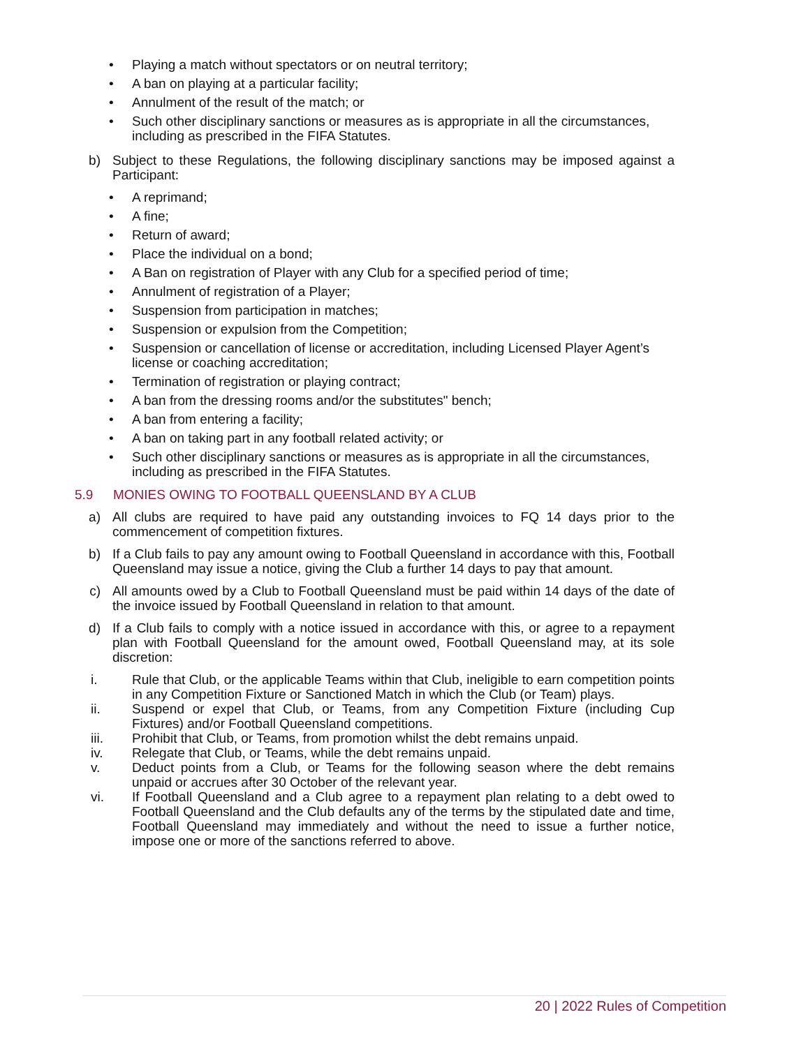• Playing a match without spectators or on neutral territory;
• A ban on playing at a particular facility;
• Annulment of the result of the match; or
• Such other disciplinary sanctions or measures as is appropriate in all the circumstances, including as prescribed in the FIFA Statutes.
b) Subject to these Regulations, the following disciplinary sanctions may be imposed against a Participant:
• A reprimand;
• A fine;
• Return of award;
• Place the individual on a bond;
• A Ban on registration of Player with any Club for a specified period of time;
• Annulment of registration of a Player;
• Suspension from participation in matches;
• Suspension or expulsion from the Competition;
• Suspension or cancellation of license or accreditation, including Licensed Player Agent’s license or coaching accreditation;
• Termination of registration or playing contract;
• A ban from the dressing rooms and/or the substitutes" bench;
• A ban from entering a facility;
• A ban on taking part in any football related activity; or
• Such other disciplinary sanctions or measures as is appropriate in all the circumstances, including as prescribed in the FIFA Statutes.
5.9 MONIES OWING TO FOOTBALL QUEENSLAND BY A CLUB
a) All clubs are required to have paid any outstanding invoices to FQ 14 days prior to the commencement of competition fixtures.
b) If a Club fails to pay any amount owing to Football Queensland in accordance with this, Football Queensland may issue a notice, giving the Club a further 14 days to pay that amount.
c) All amounts owed by a Club to Football Queensland must be paid within 14 days of the date of the invoice issued by Football Queensland in relation to that amount.
d) If a Club fails to comply with a notice issued in accordance with this, or agree to a repayment plan with Football Queensland for the amount owed, Football Queensland may, at its sole discretion:
i. Rule that Club, or the applicable Teams within that Club, ineligible to earn competition points in any Competition Fixture or Sanctioned Match in which the Club (or Team) plays.
ii. Suspend or expel that Club, or Teams, from any Competition Fixture (including Cup Fixtures) and/or Football Queensland competitions.
iii. Prohibit that Club, or Teams, from promotion whilst the debt remains unpaid.
iv. Relegate that Club, or Teams, while the debt remains unpaid.
v. Deduct points from a Club, or Teams for the following season where the debt remains unpaid or accrues after 30 October of the relevant year.
vi. If Football Queensland and a Club agree to a repayment plan relating to a debt owed to Football Queensland and the Club defaults any of the terms by the stipulated date and time, Football Queensland may immediately and without the need to issue a further notice, impose one or more of the sanctions referred to above.
20 | 2022 Rules of Competition